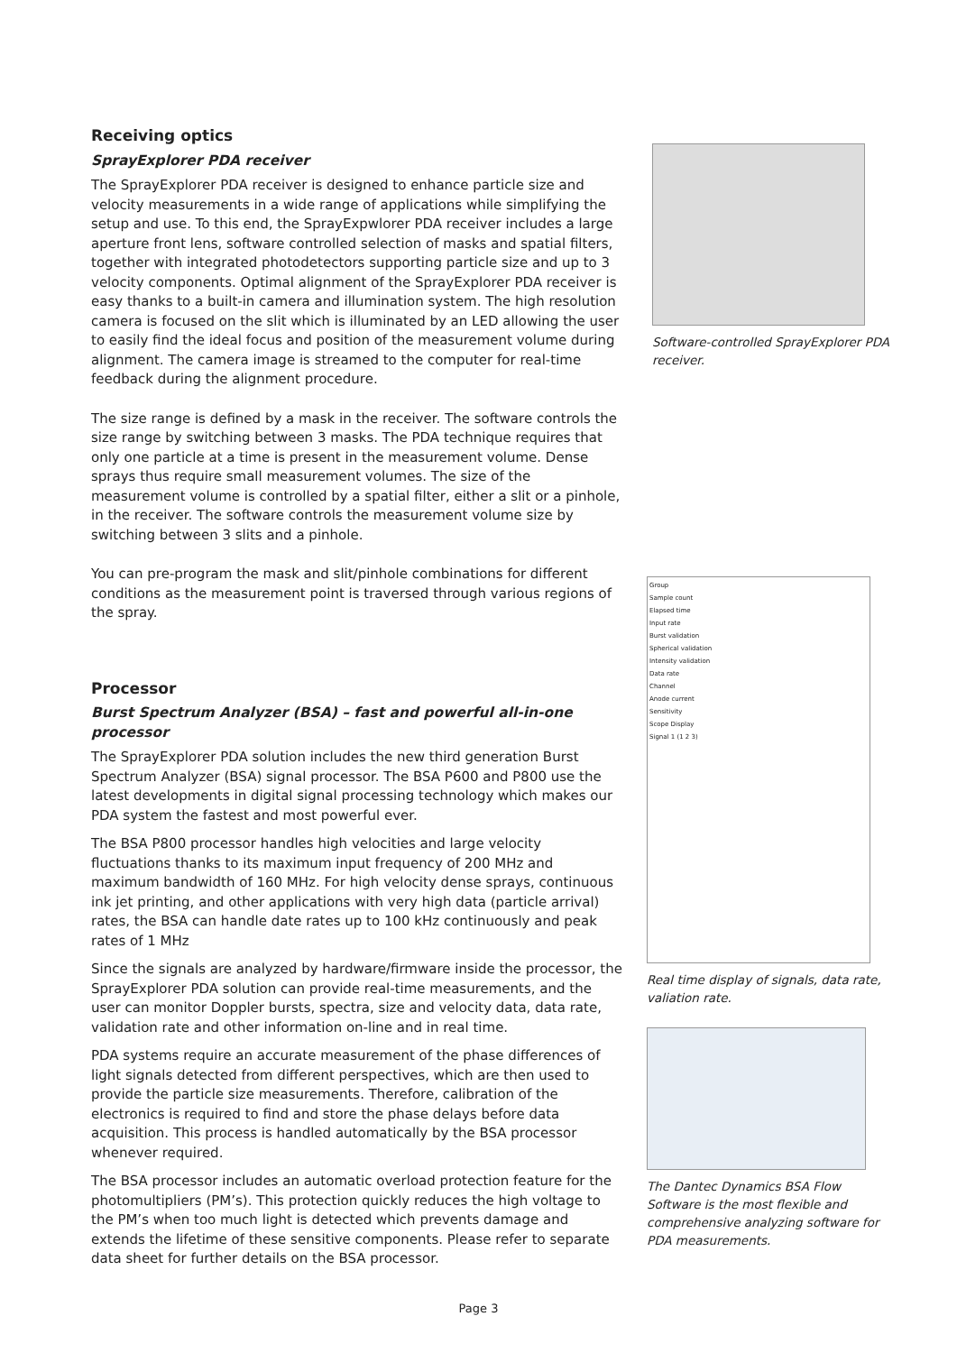Receiving optics
SprayExplorer PDA receiver
The SprayExplorer PDA receiver is designed to enhance particle size and velocity measurements in a wide range of applications while simplifying the setup and use. To this end, the SprayExpwlorer PDA receiver includes a large aperture front lens, software controlled selection of masks and spatial filters, together with integrated photodetectors supporting particle size and up to 3 velocity components. Optimal alignment of the SprayExplorer PDA receiver is easy thanks to a built-in camera and illumination system. The high resolution camera is focused on the slit which is illuminated by an LED allowing the user to easily find the ideal focus and position of the measurement volume during alignment. The camera image is streamed to the computer for real-time feedback during the alignment procedure.
The size range is defined by a mask in the receiver. The software controls the size range by switching between 3 masks. The PDA technique requires that only one particle at a time is present in the measurement volume. Dense sprays thus require small measurement volumes. The size of the measurement volume is controlled by a spatial filter, either a slit or a pinhole, in the receiver. The software controls the measurement volume size by switching between 3 slits and a pinhole.
You can pre-program the mask and slit/pinhole combinations for different conditions as the measurement point is traversed through various regions of the spray.
Processor
Burst Spectrum Analyzer (BSA) – fast and powerful all-in-one processor
The SprayExplorer PDA solution includes the new third generation Burst Spectrum Analyzer (BSA) signal processor. The BSA P600 and P800 use the latest developments in digital signal processing technology which makes our PDA system the fastest and most powerful ever.
The BSA P800 processor handles high velocities and large velocity fluctuations thanks to its maximum input frequency of 200 MHz and maximum bandwidth of 160 MHz. For high velocity dense sprays, continuous ink jet printing, and other applications with very high data (particle arrival) rates, the BSA can handle date rates up to 100 kHz continuously and peak rates of 1 MHz
Since the signals are analyzed by hardware/firmware inside the processor, the SprayExplorer PDA solution can provide real-time measurements, and the user can monitor Doppler bursts, spectra, size and velocity data, data rate, validation rate and other information on-line and in real time.
PDA systems require an accurate measurement of the phase differences of light signals detected from different perspectives, which are then used to provide the particle size measurements. Therefore, calibration of the electronics is required to find and store the phase delays before data acquisition. This process is handled automatically by the BSA processor whenever required.
The BSA processor includes an automatic overload protection feature for the photomultipliers (PM’s). This protection quickly reduces the high voltage to the PM’s when too much light is detected which prevents damage and extends the lifetime of these sensitive components. Please refer to separate data sheet for further details on the BSA processor.
Software-controlled SprayExplorer PDA receiver.
Group
Sample count
Elapsed time
Input rate
Burst validation
Spherical validation
Intensity validation
Data rate
Channel
Anode current
Sensitivity
Scope Display
Signal 1 (1 2 3)
Real time display of signals, data rate, valiation rate.
The Dantec Dynamics BSA Flow Software is the most flexible and comprehensive analyzing software for PDA measurements.
Page 3